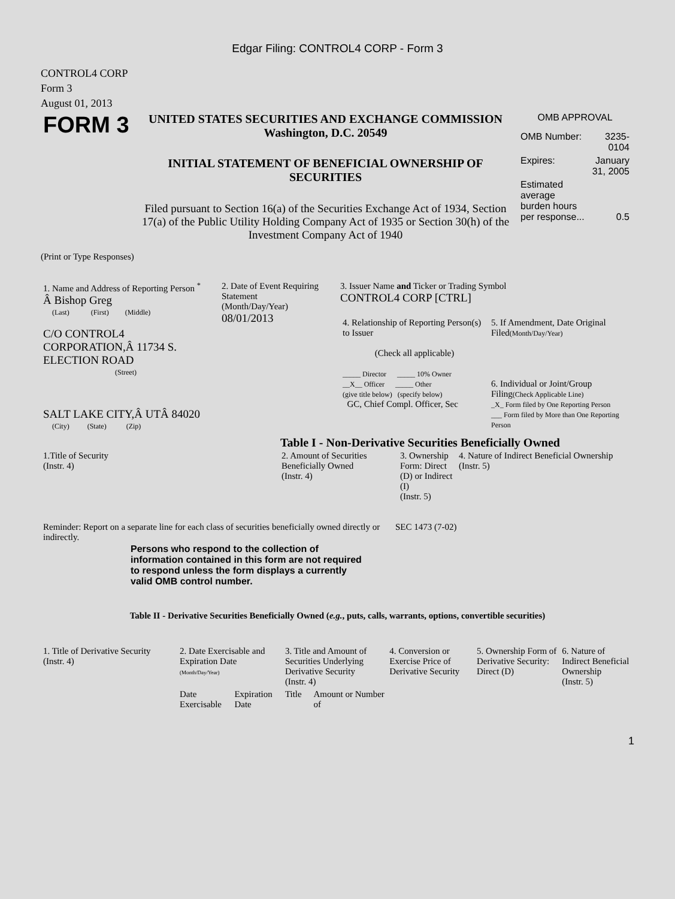Edgar Filing: CONTROL4 CORP - Form 3
CONTROL4 CORP
Form 3
August 01, 2013
| FORM 3 | UNITED STATES SECURITIES AND EXCHANGE COMMISSION Washington, D.C. 20549 INITIAL STATEMENT OF BENEFICIAL OWNERSHIP OF SECURITIES Filed pursuant to Section 16(a) of the Securities Exchange Act of 1934, Section 17(a) of the Public Utility Holding Company Act of 1935 or Section 30(h) of the Investment Company Act of 1940 | OMB APPROVAL / OMB Number: / 3235-0104 / / Expires: / January 31, 2005 / / Estimated average burden hours per response... / 0.5 / |
(Print or Type Responses)
| 1. Name and Address of Reporting Person <sup>*</sup> Â Bishop Greg (Last) (First) (Middle) C/O CONTROL4 CORPORATION,Â 11734 S. ELECTION ROAD (Street) SALT LAKE CITY,Â UTÂ 84020 (City) (State) (Zip) | 2. Date of Event Requiring Statement (Month/Day/Year) 08/01/2013 | 3. Issuer Name and Ticker or Trading Symbol CONTROL4 CORP [CTRL] / 4. Relationship of Reporting Person(s) to Issuer (Check all applicable) _____ Director _____ 10% Owner __X__ Officer _____ Other (give title below) (specify below) GC, Chief Compl. Officer, Sec / 5. If Amendment, Date Original Filed (Month/Day/Year) 6. Individual or Joint/Group Filing (Check Applicable Line) _X_ Form filed by One Reporting Person ___ Form filed by More than One Reporting Person / |
Table I - Non-Derivative Securities Beneficially Owned
| 1.Title of Security (Instr. 4) | 2. Amount of Securities Beneficially Owned (Instr. 4) | 3. Ownership Form: Direct (D) or Indirect (I) (Instr. 5) | 4. Nature of Indirect Beneficial Ownership (Instr. 5) |
| --- | --- | --- | --- |
| Reminder: Report on a separate line for each class of securities beneficially owned directly or indirectly. | SEC 1473 (7-02) |
Persons who respond to the collection of information contained in this form are not required to respond unless the form displays a currently valid OMB control number.
Table II - Derivative Securities Beneficially Owned (e.g., puts, calls, warrants, options, convertible securities)
| 1. Title of Derivative Security (Instr. 4) | 2. Date Exercisable and Expiration Date (Month/Day/Year) | | 3. Title and Amount of Securities Underlying Derivative Security (Instr. 4) | | 4. Conversion or Exercise Price of Derivative Security | 5. Ownership Form of Derivative Security: Direct (D) | 6. Nature of Indirect Beneficial Ownership (Instr. 5) |
| --- | --- | --- | --- | --- | --- | --- | --- |
| | Date Exercisable | Expiration Date | Title | Amount or Number of | | | |
1